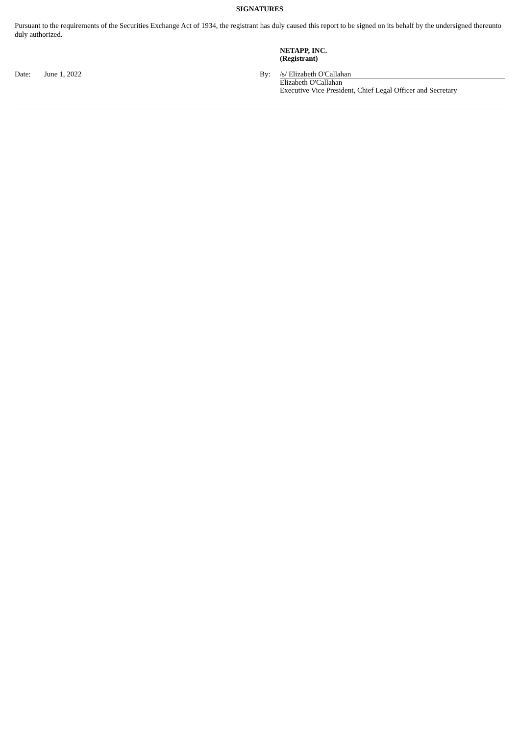SIGNATURES
Pursuant to the requirements of the Securities Exchange Act of 1934, the registrant has duly caused this report to be signed on its behalf by the undersigned thereunto duly authorized.
NETAPP, INC.
(Registrant)
Date: June 1, 2022 By: /s/ Elizabeth O'Callahan
Elizabeth O'Callahan
Executive Vice President, Chief Legal Officer and Secretary